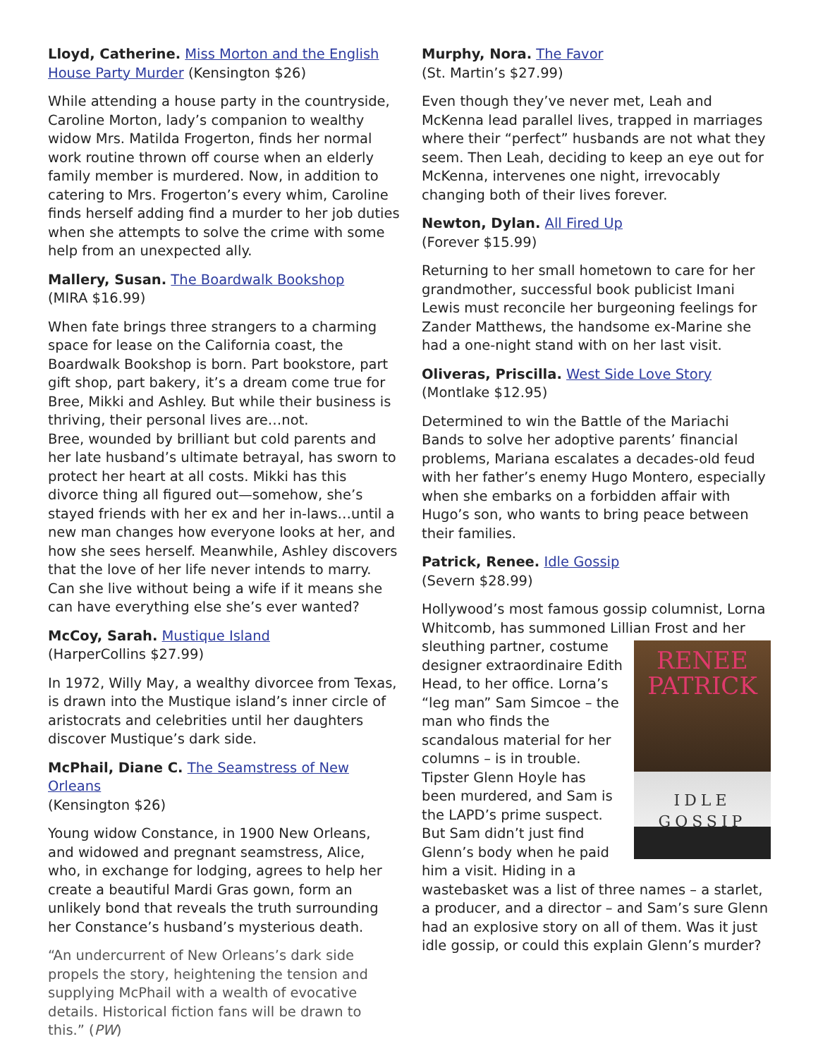Lloyd, Catherine. Miss Morton and the English House Party Murder (Kensington $26)
While attending a house party in the countryside, Caroline Morton, lady’s companion to wealthy widow Mrs. Matilda Frogerton, finds her normal work routine thrown off course when an elderly family member is murdered. Now, in addition to catering to Mrs. Frogerton’s every whim, Caroline finds herself adding find a murder to her job duties when she attempts to solve the crime with some help from an unexpected ally.
Mallery, Susan. The Boardwalk Bookshop
(MIRA $16.99)
When fate brings three strangers to a charming space for lease on the California coast, the Boardwalk Bookshop is born. Part bookstore, part gift shop, part bakery, it’s a dream come true for Bree, Mikki and Ashley. But while their business is thriving, their personal lives are…not.
Bree, wounded by brilliant but cold parents and her late husband’s ultimate betrayal, has sworn to protect her heart at all costs. Mikki has this divorce thing all figured out—somehow, she’s stayed friends with her ex and her in-laws…until a new man changes how everyone looks at her, and how she sees herself. Meanwhile, Ashley discovers that the love of her life never intends to marry. Can she live without being a wife if it means she can have everything else she’s ever wanted?
McCoy, Sarah. Mustique Island
(HarperCollins $27.99)
In 1972, Willy May, a wealthy divorcee from Texas, is drawn into the Mustique island’s inner circle of aristocrats and celebrities until her daughters discover Mustique’s dark side.
McPhail, Diane C. The Seamstress of New Orleans
(Kensington $26)
Young widow Constance, in 1900 New Orleans, and widowed and pregnant seamstress, Alice, who, in exchange for lodging, agrees to help her create a beautiful Mardi Gras gown, form an unlikely bond that reveals the truth surrounding her Constance’s husband’s mysterious death.
“An undercurrent of New Orleans’s dark side propels the story, heightening the tension and supplying McPhail with a wealth of evocative details. Historical fiction fans will be drawn to this.” (PW)
Murphy, Nora. The Favor
(St. Martin’s $27.99)
Even though they’ve never met, Leah and McKenna lead parallel lives, trapped in marriages where their “perfect” husbands are not what they seem. Then Leah, deciding to keep an eye out for McKenna, intervenes one night, irrevocably changing both of their lives forever.
Newton, Dylan. All Fired Up
(Forever $15.99)
Returning to her small hometown to care for her grandmother, successful book publicist Imani Lewis must reconcile her burgeoning feelings for Zander Matthews, the handsome ex-Marine she had a one-night stand with on her last visit.
Oliveras, Priscilla. West Side Love Story
(Montlake $12.95)
Determined to win the Battle of the Mariachi Bands to solve her adoptive parents’ financial problems, Mariana escalates a decades-old feud with her father’s enemy Hugo Montero, especially when she embarks on a forbidden affair with Hugo’s son, who wants to bring peace between their families.
Patrick, Renee. Idle Gossip
(Severn $28.99)
Hollywood’s most famous gossip columnist, Lorna Whitcomb, has summoned Lillian Frost and her RENEE
PATRICK
IDLE
GOSSIP sleuthing partner, costume designer extraordinaire Edith Head, to her office. Lorna’s “leg man” Sam Simcoe – the man who finds the scandalous material for her columns – is in trouble. Tipster Glenn Hoyle has been murdered, and Sam is the LAPD’s prime suspect. But Sam didn’t just find Glenn’s body when he paid him a visit. Hiding in a wastebasket was a list of three names – a starlet, a producer, and a director – and Sam’s sure Glenn had an explosive story on all of them. Was it just idle gossip, or could this explain Glenn’s murder?